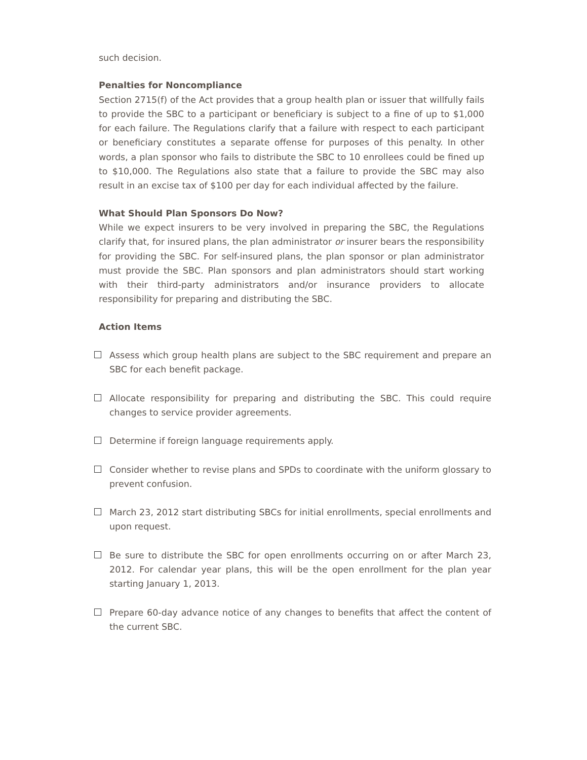such decision.
Penalties for Noncompliance
Section 2715(f) of the Act provides that a group health plan or issuer that willfully fails to provide the SBC to a participant or beneficiary is subject to a fine of up to $1,000 for each failure. The Regulations clarify that a failure with respect to each participant or beneficiary constitutes a separate offense for purposes of this penalty. In other words, a plan sponsor who fails to distribute the SBC to 10 enrollees could be fined up to $10,000. The Regulations also state that a failure to provide the SBC may also result in an excise tax of $100 per day for each individual affected by the failure.
What Should Plan Sponsors Do Now?
While we expect insurers to be very involved in preparing the SBC, the Regulations clarify that, for insured plans, the plan administrator or insurer bears the responsibility for providing the SBC. For self-insured plans, the plan sponsor or plan administrator must provide the SBC. Plan sponsors and plan administrators should start working with their third-party administrators and/or insurance providers to allocate responsibility for preparing and distributing the SBC.
Action Items
Assess which group health plans are subject to the SBC requirement and prepare an SBC for each benefit package.
Allocate responsibility for preparing and distributing the SBC. This could require changes to service provider agreements.
Determine if foreign language requirements apply.
Consider whether to revise plans and SPDs to coordinate with the uniform glossary to prevent confusion.
March 23, 2012 start distributing SBCs for initial enrollments, special enrollments and upon request.
Be sure to distribute the SBC for open enrollments occurring on or after March 23, 2012. For calendar year plans, this will be the open enrollment for the plan year starting January 1, 2013.
Prepare 60-day advance notice of any changes to benefits that affect the content of the current SBC.